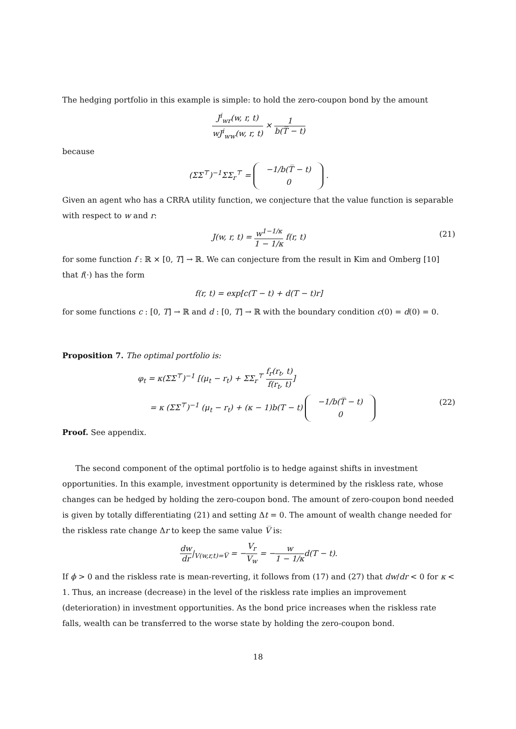The hedging portfolio in this example is simple: to hold the zero-coupon bond by the amount
J<sup>i</sup><sub>wr</sub>(w, r, t) wJ<sup>i</sup><sub>ww</sub>(w, r, t) × 1 b(T̅ − t)
because
(ΣΣ<sup>⊤</sup>)<sup>−1</sup>ΣΣ<sub>r</sub><sup>⊤</sup> = −1/b(T̅ − t)
0 .
Given an agent who has a CRRA utility function, we conjecture that the value function is separable with respect to w and r:
J(w, r, t) = w<sup>1−1/κ</sup> 1 − 1/κ f(r, t)
(21)
for some function f : ℝ × [0, T] → ℝ. We can conjecture from the result in Kim and Omberg [10] that f(·) has the form
f(r, t) = exp[c(T − t) + d(T − t)r]
for some functions c : [0, T] → ℝ and d : [0, T] → ℝ with the boundary condition c(0) = d(0) = 0.
Proposition 7. The optimal portfolio is:
φ<sub>t</sub> = κ(ΣΣ<sup>⊤</sup>)<sup>−1</sup> [(μ<sub>t</sub> − r<sub>t</sub>) + ΣΣ<sub>r</sub><sup>⊤</sup> f<sub>r</sub>(r<sub>t</sub>, t) f(r<sub>t</sub>, t)]
= κ (ΣΣ<sup>⊤</sup>)<sup>−1</sup> (μ<sub>t</sub> − r<sub>t</sub>) + (κ − 1)b(T − t) −1/b(T̅ − t)
0
(22)
Proof. See appendix.
The second component of the optimal portfolio is to hedge against shifts in investment opportunities. In this example, investment opportunity is determined by the riskless rate, whose changes can be hedged by holding the zero-coupon bond. The amount of zero-coupon bond needed is given by totally differentiating (21) and setting Δt = 0. The amount of wealth change needed for the riskless rate change Δr to keep the same value V̅ is:
dw dr|<sub>V(w,r,t)=V̅</sub> = −V<sub>r</sub> V<sub>w</sub> = −w 1 − 1/κd(T − t).
If ϕ > 0 and the riskless rate is mean-reverting, it follows from (17) and (27) that dw/dr < 0 for κ < 1. Thus, an increase (decrease) in the level of the riskless rate implies an improvement (deterioration) in investment opportunities. As the bond price increases when the riskless rate falls, wealth can be transferred to the worse state by holding the zero-coupon bond.
18